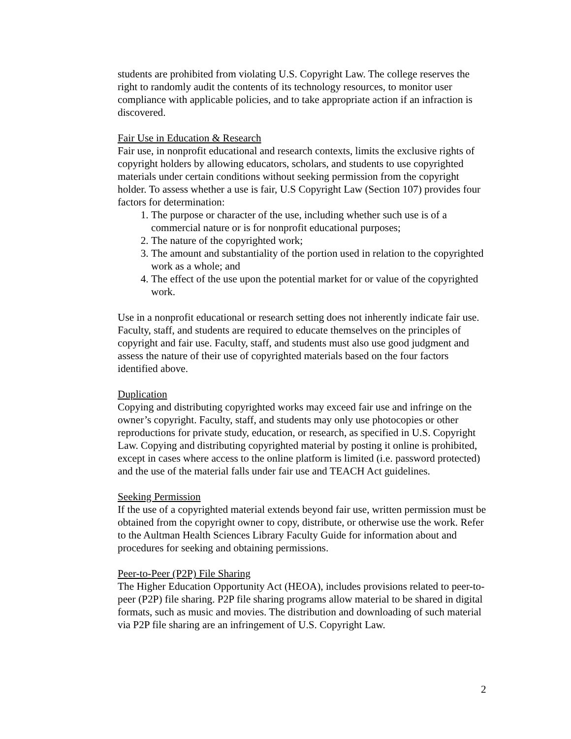students are prohibited from violating U.S. Copyright Law. The college reserves the right to randomly audit the contents of its technology resources, to monitor user compliance with applicable policies, and to take appropriate action if an infraction is discovered.
Fair Use in Education & Research
Fair use, in nonprofit educational and research contexts, limits the exclusive rights of copyright holders by allowing educators, scholars, and students to use copyrighted materials under certain conditions without seeking permission from the copyright holder. To assess whether a use is fair, U.S Copyright Law (Section 107) provides four factors for determination:
1. The purpose or character of the use, including whether such use is of a commercial nature or is for nonprofit educational purposes;
2. The nature of the copyrighted work;
3. The amount and substantiality of the portion used in relation to the copyrighted work as a whole; and
4. The effect of the use upon the potential market for or value of the copyrighted work.
Use in a nonprofit educational or research setting does not inherently indicate fair use. Faculty, staff, and students are required to educate themselves on the principles of copyright and fair use. Faculty, staff, and students must also use good judgment and assess the nature of their use of copyrighted materials based on the four factors identified above.
Duplication
Copying and distributing copyrighted works may exceed fair use and infringe on the owner’s copyright. Faculty, staff, and students may only use photocopies or other reproductions for private study, education, or research, as specified in U.S. Copyright Law. Copying and distributing copyrighted material by posting it online is prohibited, except in cases where access to the online platform is limited (i.e. password protected) and the use of the material falls under fair use and TEACH Act guidelines.
Seeking Permission
If the use of a copyrighted material extends beyond fair use, written permission must be obtained from the copyright owner to copy, distribute, or otherwise use the work. Refer to the Aultman Health Sciences Library Faculty Guide for information about and procedures for seeking and obtaining permissions.
Peer-to-Peer (P2P) File Sharing
The Higher Education Opportunity Act (HEOA), includes provisions related to peer-to-peer (P2P) file sharing. P2P file sharing programs allow material to be shared in digital formats, such as music and movies. The distribution and downloading of such material via P2P file sharing are an infringement of U.S. Copyright Law.
2